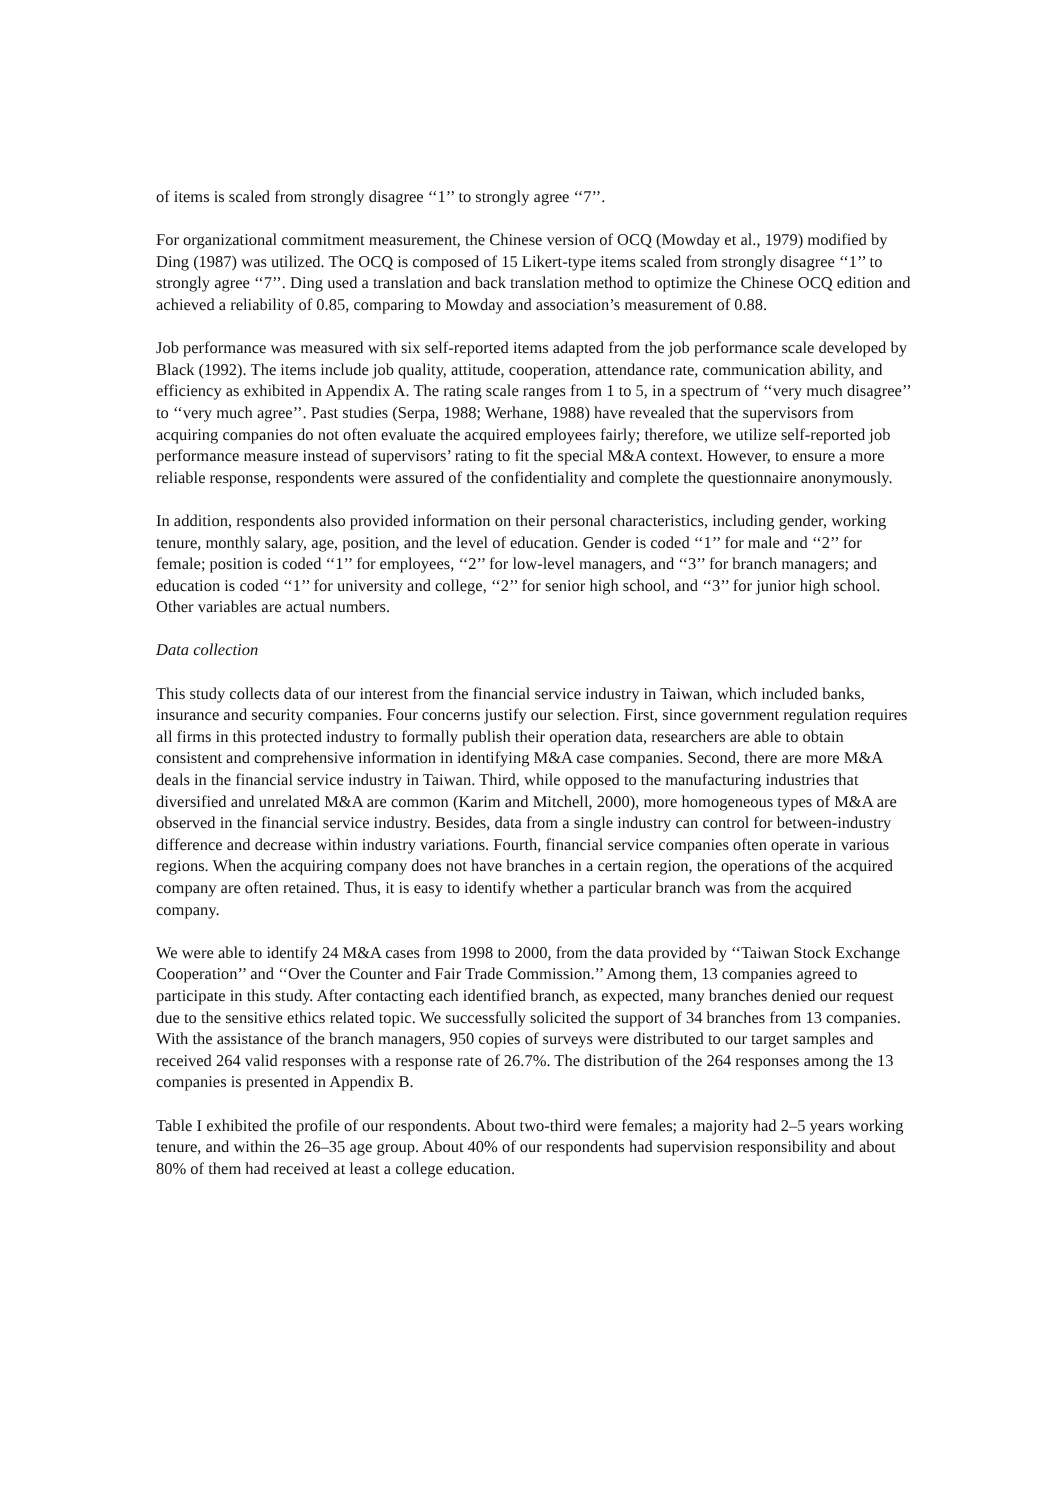of items is scaled from strongly disagree ‘‘1’’ to strongly agree ‘‘7’’.
For organizational commitment measurement, the Chinese version of OCQ (Mowday et al., 1979) modified by Ding (1987) was utilized. The OCQ is composed of 15 Likert-type items scaled from strongly disagree ‘‘1’’ to strongly agree ‘‘7’’. Ding used a translation and back translation method to optimize the Chinese OCQ edition and achieved a reliability of 0.85, comparing to Mowday and association’s measurement of 0.88.
Job performance was measured with six self-reported items adapted from the job performance scale developed by Black (1992). The items include job quality, attitude, cooperation, attendance rate, communication ability, and efficiency as exhibited in Appendix A. The rating scale ranges from 1 to 5, in a spectrum of ‘‘very much disagree’’ to ‘‘very much agree’’. Past studies (Serpa, 1988; Werhane, 1988) have revealed that the supervisors from acquiring companies do not often evaluate the acquired employees fairly; therefore, we utilize self-reported job performance measure instead of supervisors’ rating to fit the special M&A context. However, to ensure a more reliable response, respondents were assured of the confidentiality and complete the questionnaire anonymously.
In addition, respondents also provided information on their personal characteristics, including gender, working tenure, monthly salary, age, position, and the level of education. Gender is coded ‘‘1’’ for male and ‘‘2’’ for female; position is coded ‘‘1’’ for employees, ‘‘2’’ for low-level managers, and ‘‘3’’ for branch managers; and education is coded ‘‘1’’ for university and college, ‘‘2’’ for senior high school, and ‘‘3’’ for junior high school. Other variables are actual numbers.
Data collection
This study collects data of our interest from the financial service industry in Taiwan, which included banks, insurance and security companies. Four concerns justify our selection. First, since government regulation requires all firms in this protected industry to formally publish their operation data, researchers are able to obtain consistent and comprehensive information in identifying M&A case companies. Second, there are more M&A deals in the financial service industry in Taiwan. Third, while opposed to the manufacturing industries that diversified and unrelated M&A are common (Karim and Mitchell, 2000), more homogeneous types of M&A are observed in the financial service industry. Besides, data from a single industry can control for between-industry difference and decrease within industry variations. Fourth, financial service companies often operate in various regions. When the acquiring company does not have branches in a certain region, the operations of the acquired company are often retained. Thus, it is easy to identify whether a particular branch was from the acquired company.
We were able to identify 24 M&A cases from 1998 to 2000, from the data provided by ‘‘Taiwan Stock Exchange Cooperation’’ and ‘‘Over the Counter and Fair Trade Commission.’’ Among them, 13 companies agreed to participate in this study. After contacting each identified branch, as expected, many branches denied our request due to the sensitive ethics related topic. We successfully solicited the support of 34 branches from 13 companies. With the assistance of the branch managers, 950 copies of surveys were distributed to our target samples and received 264 valid responses with a response rate of 26.7%. The distribution of the 264 responses among the 13 companies is presented in Appendix B.
Table I exhibited the profile of our respondents. About two-third were females; a majority had 2–5 years working tenure, and within the 26–35 age group. About 40% of our respondents had supervision responsibility and about 80% of them had received at least a college education.